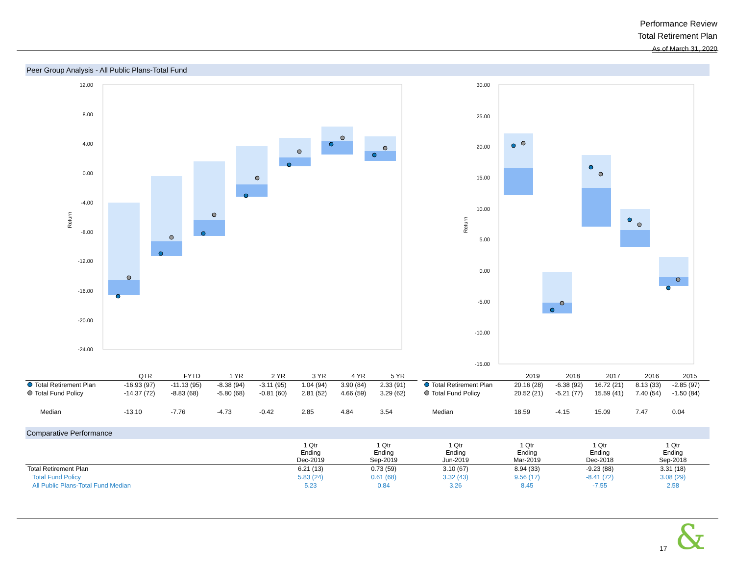Performance Review
Total Retirement Plan
As of March 31, 2020
Peer Group Analysis - All Public Plans-Total Fund
12.00
8.00
4.00
0.00
-4.00
-8.00
-12.00
-16.00
-20.00
-24.00
Return
30.00
25.00
20.00
15.00
10.00
5.00
0.00
-5.00
-10.00
-15.00
Return
| | QTR | FYTD | 1 YR | 2 YR | 3 YR | 4 YR | 5 YR |
| --- | --- | --- | --- | --- | --- | --- | --- |
| Total Retirement Plan | -16.93 (97) | -11.13 (95) | -8.38 (94) | -3.11 (95) | 1.04 (94) | 3.90 (84) | 2.33 (91) |
| Total Fund Policy | -14.37 (72) | -8.83 (68) | -5.80 (68) | -0.81 (60) | 2.81 (52) | 4.66 (59) | 3.29 (62) |
| Median | -13.10 | -7.76 | -4.73 | -0.42 | 2.85 | 4.84 | 3.54 |
| | 2019 | 2018 | 2017 | 2016 | 2015 |
| --- | --- | --- | --- | --- | --- |
| Total Retirement Plan | 20.16 (28) | -6.38 (92) | 16.72 (21) | 8.13 (33) | -2.85 (97) |
| Total Fund Policy | 20.52 (21) | -5.21 (77) | 15.59 (41) | 7.40 (54) | -1.50 (84) |
| Median | 18.59 | -4.15 | 15.09 | 7.47 | 0.04 |
Comparative Performance
| | 1 Qtr Ending Dec-2019 | 1 Qtr Ending Sep-2019 | 1 Qtr Ending Jun-2019 | 1 Qtr Ending Mar-2019 | 1 Qtr Ending Dec-2018 | 1 Qtr Ending Sep-2018 |
| --- | --- | --- | --- | --- | --- | --- |
| Total Retirement Plan | 6.21 (13) | 0.73 (59) | 3.10 (67) | 8.94 (33) | -9.23 (88) | 3.31 (18) |
| Total Fund Policy | 5.83 (24) | 0.61 (68) | 3.32 (43) | 9.56 (17) | -8.41 (72) | 3.08 (29) |
| All Public Plans-Total Fund Median | 5.23 | 0.84 | 3.26 | 8.45 | -7.55 | 2.58 |
17 &